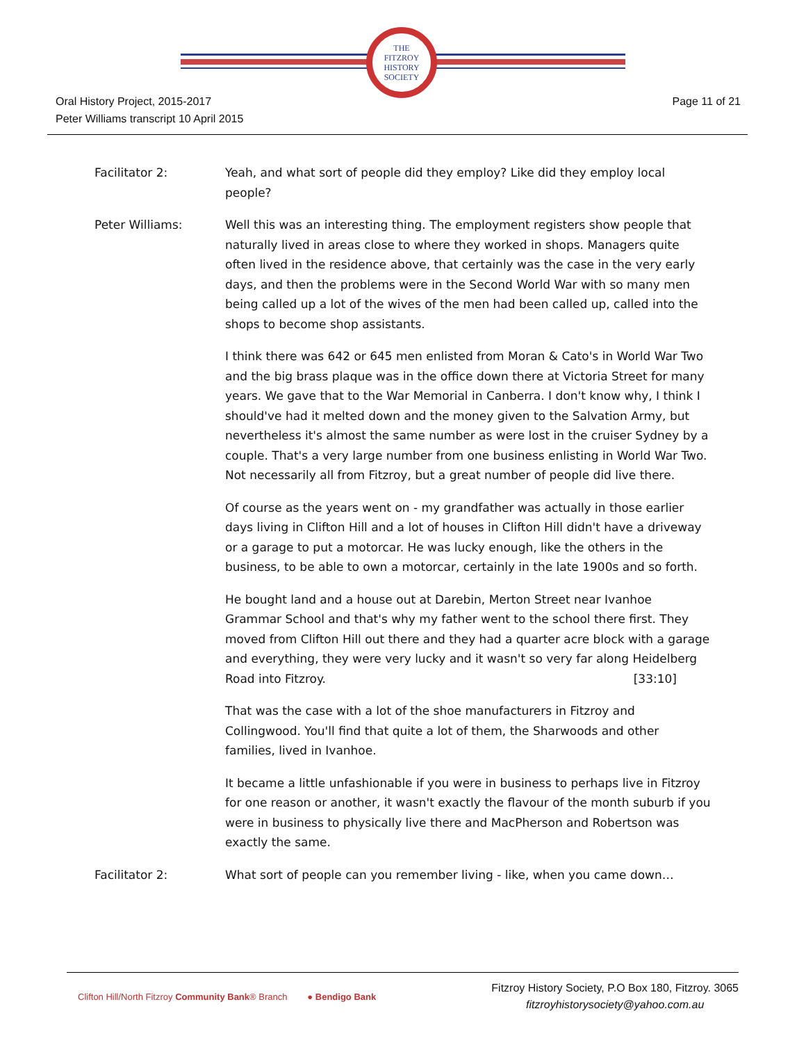THE
FITZROY
HISTORY
SOCIETY
Oral History Project, 2015-2017
Peter Williams transcript 10 April 2015
Page 11 of 21
Facilitator 2: Yeah, and what sort of people did they employ? Like did they employ local people?
Peter Williams: Well this was an interesting thing. The employment registers show people that naturally lived in areas close to where they worked in shops. Managers quite often lived in the residence above, that certainly was the case in the very early days, and then the problems were in the Second World War with so many men being called up a lot of the wives of the men had been called up, called into the shops to become shop assistants.
I think there was 642 or 645 men enlisted from Moran & Cato's in World War Two and the big brass plaque was in the office down there at Victoria Street for many years. We gave that to the War Memorial in Canberra. I don't know why, I think I should've had it melted down and the money given to the Salvation Army, but nevertheless it's almost the same number as were lost in the cruiser Sydney by a couple. That's a very large number from one business enlisting in World War Two. Not necessarily all from Fitzroy, but a great number of people did live there.
Of course as the years went on - my grandfather was actually in those earlier days living in Clifton Hill and a lot of houses in Clifton Hill didn't have a driveway or a garage to put a motorcar. He was lucky enough, like the others in the business, to be able to own a motorcar, certainly in the late 1900s and so forth.
He bought land and a house out at Darebin, Merton Street near Ivanhoe Grammar School and that's why my father went to the school there first. They moved from Clifton Hill out there and they had a quarter acre block with a garage and everything, they were very lucky and it wasn't so very far along Heidelberg Road into Fitzroy. [33:10]
That was the case with a lot of the shoe manufacturers in Fitzroy and Collingwood. You'll find that quite a lot of them, the Sharwoods and other families, lived in Ivanhoe.
It became a little unfashionable if you were in business to perhaps live in Fitzroy for one reason or another, it wasn't exactly the flavour of the month suburb if you were in business to physically live there and MacPherson and Robertson was exactly the same.
Facilitator 2: What sort of people can you remember living - like, when you came down…
Clifton Hill/North Fitzroy Community Bank® Branch ● Bendigo Bank
Fitzroy History Society, P.O Box 180, Fitzroy. 3065
fitzroyhistorysociety@yahoo.com.au